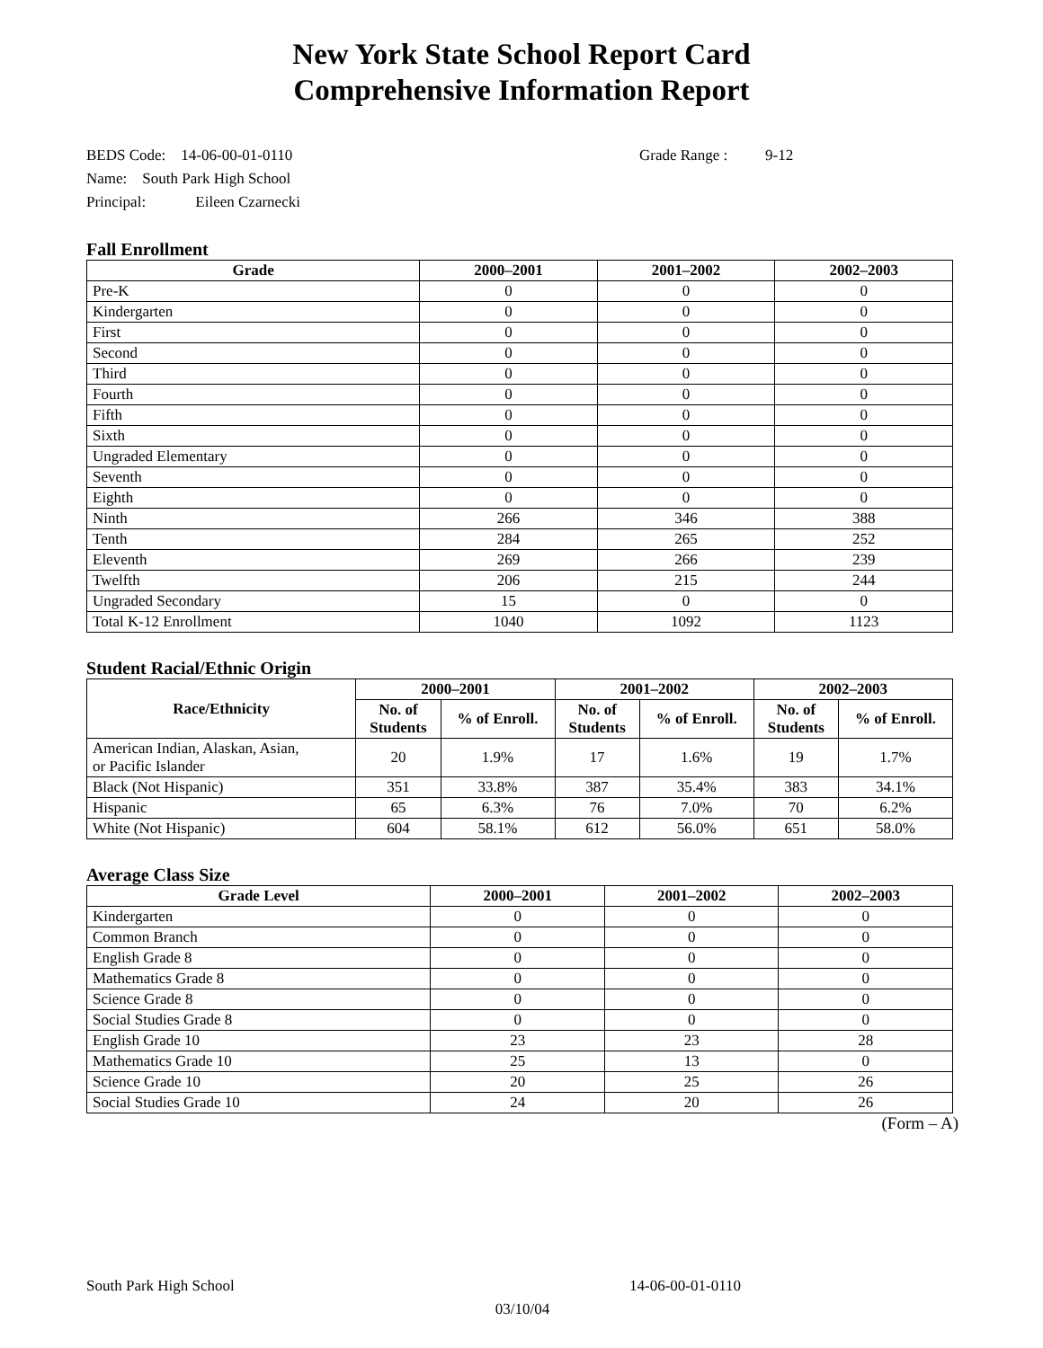New York State School Report Card
Comprehensive Information Report
BEDS Code: 14-06-00-01-0110 Grade Range : 9-12
Name: South Park High School
Principal: Eileen Czarnecki
Fall Enrollment
| Grade | 2000–2001 | 2001–2002 | 2002–2003 |
| --- | --- | --- | --- |
| Pre-K | 0 | 0 | 0 |
| Kindergarten | 0 | 0 | 0 |
| First | 0 | 0 | 0 |
| Second | 0 | 0 | 0 |
| Third | 0 | 0 | 0 |
| Fourth | 0 | 0 | 0 |
| Fifth | 0 | 0 | 0 |
| Sixth | 0 | 0 | 0 |
| Ungraded Elementary | 0 | 0 | 0 |
| Seventh | 0 | 0 | 0 |
| Eighth | 0 | 0 | 0 |
| Ninth | 266 | 346 | 388 |
| Tenth | 284 | 265 | 252 |
| Eleventh | 269 | 266 | 239 |
| Twelfth | 206 | 215 | 244 |
| Ungraded Secondary | 15 | 0 | 0 |
| Total K-12 Enrollment | 1040 | 1092 | 1123 |
Student Racial/Ethnic Origin
| Race/Ethnicity | 2000–2001 | | 2001–2002 | | 2002–2003 | |
| --- | --- | --- | --- | --- | --- | --- |
| | No. of Students | % of Enroll. | No. of Students | % of Enroll. | No. of Students | % of Enroll. |
| American Indian, Alaskan, Asian, or Pacific Islander | 20 | 1.9% | 17 | 1.6% | 19 | 1.7% |
| Black (Not Hispanic) | 351 | 33.8% | 387 | 35.4% | 383 | 34.1% |
| Hispanic | 65 | 6.3% | 76 | 7.0% | 70 | 6.2% |
| White (Not Hispanic) | 604 | 58.1% | 612 | 56.0% | 651 | 58.0% |
Average Class Size
| Grade Level | 2000–2001 | 2001–2002 | 2002–2003 |
| --- | --- | --- | --- |
| Kindergarten | 0 | 0 | 0 |
| Common Branch | 0 | 0 | 0 |
| English Grade 8 | 0 | 0 | 0 |
| Mathematics Grade 8 | 0 | 0 | 0 |
| Science Grade 8 | 0 | 0 | 0 |
| Social Studies Grade 8 | 0 | 0 | 0 |
| English Grade 10 | 23 | 23 | 28 |
| Mathematics Grade 10 | 25 | 13 | 0 |
| Science Grade 10 | 20 | 25 | 26 |
| Social Studies Grade 10 | 24 | 20 | 26 |
(Form – A)
South Park High School 14-06-00-01-0110
03/10/04